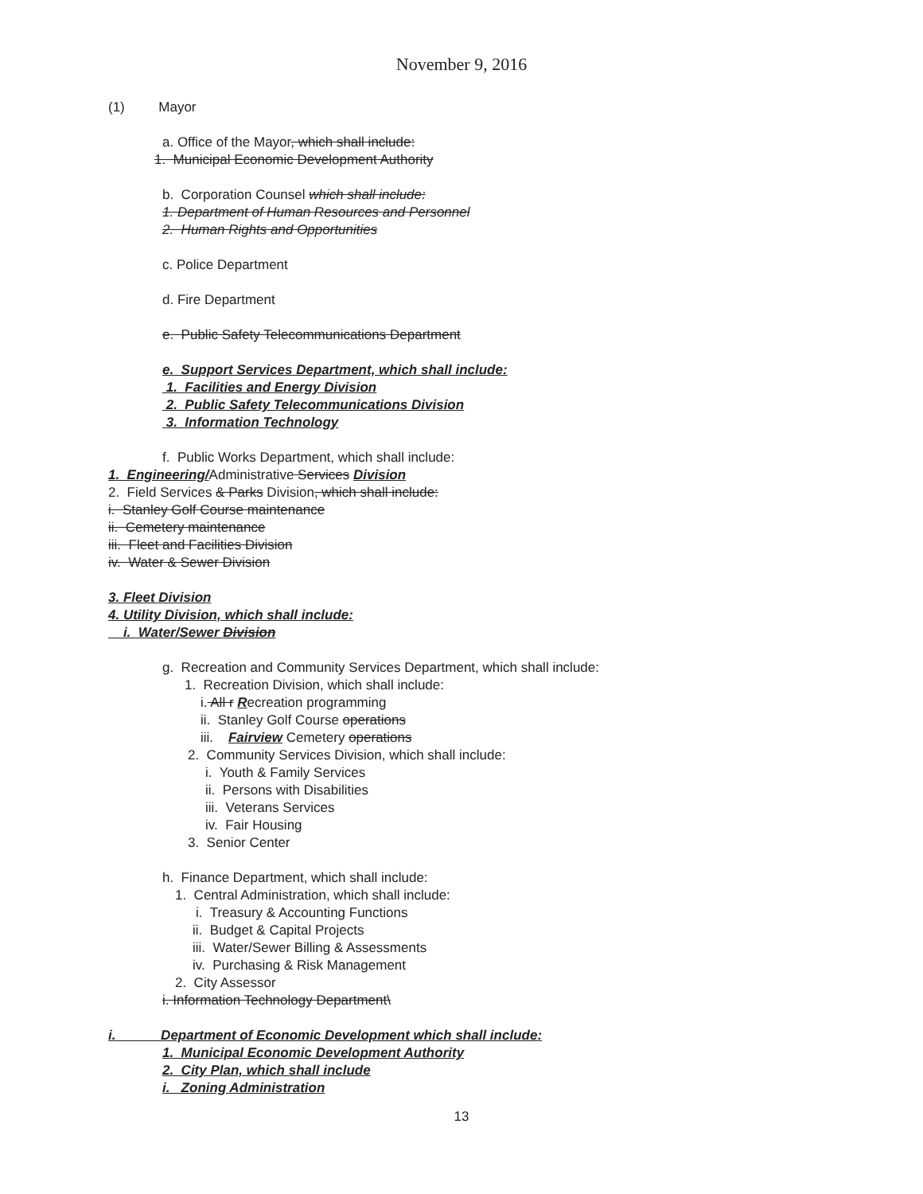November 9, 2016
(1) Mayor
a. Office of the Mayor, which shall include:
1. Municipal Economic Development Authority
b. Corporation Counsel which shall include:
1. Department of Human Resources and Personnel
2. Human Rights and Opportunities
c. Police Department
d. Fire Department
e. Public Safety Telecommunications Department
e. Support Services Department, which shall include:
1. Facilities and Energy Division
2. Public Safety Telecommunications Division
3. Information Technology
f. Public Works Department, which shall include:
1. Engineering/Administrative Services Division
2. Field Services & Parks Division, which shall include:
i. Stanley Golf Course maintenance
ii. Cemetery maintenance
iii. Fleet and Facilities Division
iv. Water & Sewer Division
3. Fleet Division
4. Utility Division, which shall include:
i. Water/Sewer Division
g. Recreation and Community Services Department, which shall include:
1. Recreation Division, which shall include:
i. All r Recreation programming
ii. Stanley Golf Course operations
iii. Fairview Cemetery operations
2. Community Services Division, which shall include:
i. Youth & Family Services
ii. Persons with Disabilities
iii. Veterans Services
iv. Fair Housing
3. Senior Center
h. Finance Department, which shall include:
1. Central Administration, which shall include:
i. Treasury & Accounting Functions
ii. Budget & Capital Projects
iii. Water/Sewer Billing & Assessments
iv. Purchasing & Risk Management
2. City Assessor
i. Information Technology Department\
i. Department of Economic Development which shall include:
1. Municipal Economic Development Authority
2. City Plan, which shall include
i. Zoning Administration
13